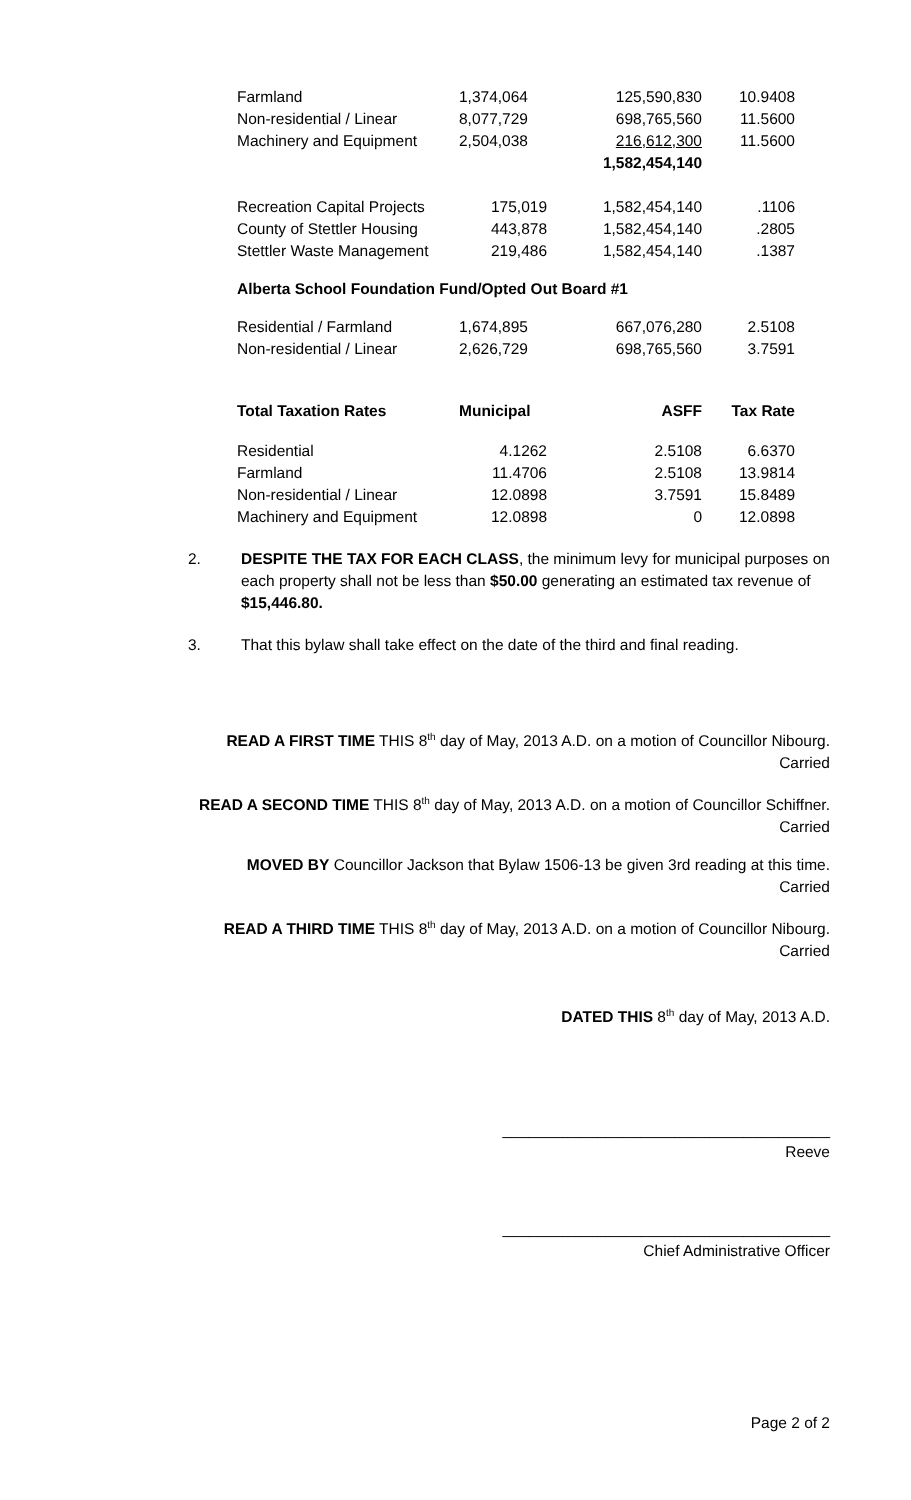| Farmland | 1,374,064 | 125,590,830 | 10.9408 |
| Non-residential / Linear | 8,077,729 | 698,765,560 | 11.5600 |
| Machinery and Equipment | 2,504,038 | 216,612,300 | 11.5600 |
| | | 1,582,454,140 | |
| Recreation Capital Projects | 175,019 | 1,582,454,140 | .1106 |
| County of Stettler Housing | 443,878 | 1,582,454,140 | .2805 |
| Stettler Waste Management | 219,486 | 1,582,454,140 | .1387 |
| Alberta School Foundation Fund/Opted Out Board #1 | | | |
| Residential / Farmland | 1,674,895 | 667,076,280 | 2.5108 |
| Non-residential / Linear | 2,626,729 | 698,765,560 | 3.7591 |
| Total Taxation Rates | Municipal | ASFF | Tax Rate |
| Residential | 4.1262 | 2.5108 | 6.6370 |
| Farmland | 11.4706 | 2.5108 | 13.9814 |
| Non-residential / Linear | 12.0898 | 3.7591 | 15.8489 |
| Machinery and Equipment | 12.0898 | 0 | 12.0898 |
2. DESPITE THE TAX FOR EACH CLASS, the minimum levy for municipal purposes on each property shall not be less than $50.00 generating an estimated tax revenue of $15,446.80.
3. That this bylaw shall take effect on the date of the third and final reading.
READ A FIRST TIME THIS 8<sup>th</sup> day of May, 2013 A.D. on a motion of Councillor Nibourg.
Carried
READ A SECOND TIME THIS 8<sup>th</sup> day of May, 2013 A.D. on a motion of Councillor Schiffner.
Carried
MOVED BY Councillor Jackson that Bylaw 1506-13 be given 3rd reading at this time.
Carried
READ A THIRD TIME THIS 8<sup>th</sup> day of May, 2013 A.D. on a motion of Councillor Nibourg.
Carried
DATED THIS 8<sup>th</sup> day of May, 2013 A.D.
______________________________________
Reeve
______________________________________
Chief Administrative Officer
Page 2 of 2